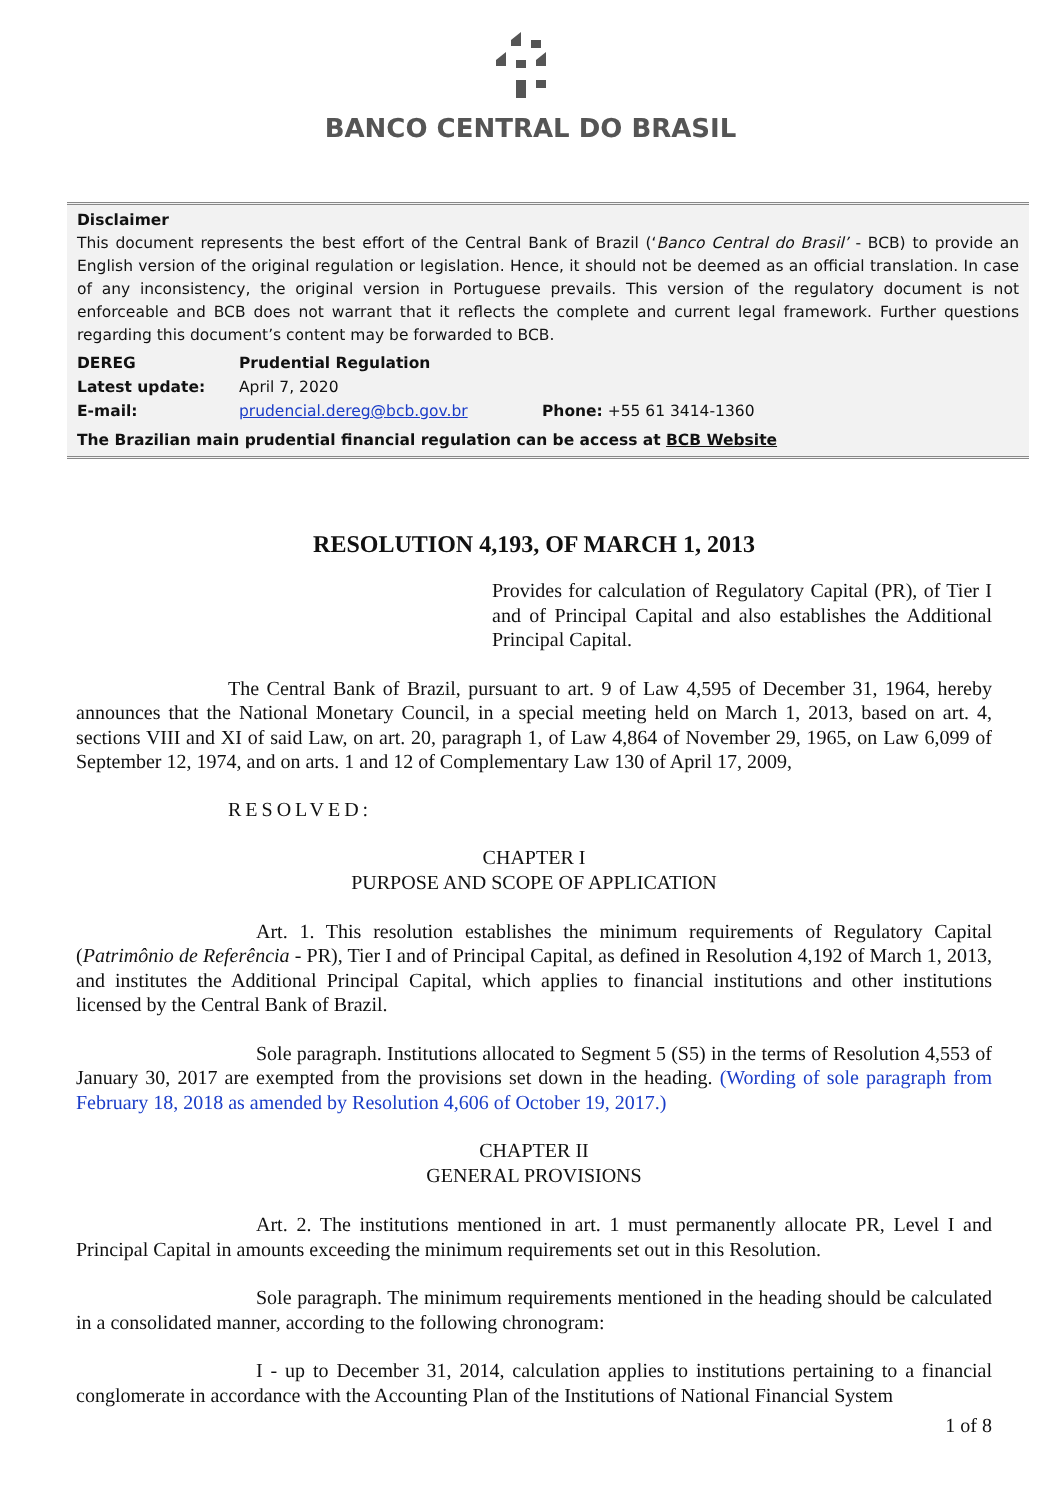BANCO CENTRAL DO BRASIL
Disclaimer
This document represents the best effort of the Central Bank of Brazil (‘Banco Central do Brasil’ - BCB) to provide an English version of the original regulation or legislation. Hence, it should not be deemed as an official translation. In case of any inconsistency, the original version in Portuguese prevails. This version of the regulatory document is not enforceable and BCB does not warrant that it reflects the complete and current legal framework. Further questions regarding this document’s content may be forwarded to BCB.
| DEREG | Prudential Regulation | |
| Latest update: | April 7, 2020 | |
| E-mail: | prudencial.dereg@bcb.gov.br | Phone: +55 61 3414-1360 |
The Brazilian main prudential financial regulation can be access at BCB Website
RESOLUTION 4,193, OF MARCH 1, 2013
Provides for calculation of Regulatory Capital (PR), of Tier I and of Principal Capital and also establishes the Additional Principal Capital.
The Central Bank of Brazil, pursuant to art. 9 of Law 4,595 of December 31, 1964, hereby announces that the National Monetary Council, in a special meeting held on March 1, 2013, based on art. 4, sections VIII and XI of said Law, on art. 20, paragraph 1, of Law 4,864 of November 29, 1965, on Law 6,099 of September 12, 1974, and on arts. 1 and 12 of Complementary Law 130 of April 17, 2009,
RESOLVED:
CHAPTER I
PURPOSE AND SCOPE OF APPLICATION
Art. 1. This resolution establishes the minimum requirements of Regulatory Capital (Patrimônio de Referência - PR), Tier I and of Principal Capital, as defined in Resolution 4,192 of March 1, 2013, and institutes the Additional Principal Capital, which applies to financial institutions and other institutions licensed by the Central Bank of Brazil.
Sole paragraph. Institutions allocated to Segment 5 (S5) in the terms of Resolution 4,553 of January 30, 2017 are exempted from the provisions set down in the heading. (Wording of sole paragraph from February 18, 2018 as amended by Resolution 4,606 of October 19, 2017.)
CHAPTER II
GENERAL PROVISIONS
Art. 2. The institutions mentioned in art. 1 must permanently allocate PR, Level I and Principal Capital in amounts exceeding the minimum requirements set out in this Resolution.
Sole paragraph. The minimum requirements mentioned in the heading should be calculated in a consolidated manner, according to the following chronogram:
I - up to December 31, 2014, calculation applies to institutions pertaining to a financial conglomerate in accordance with the Accounting Plan of the Institutions of National Financial System
1 of 8